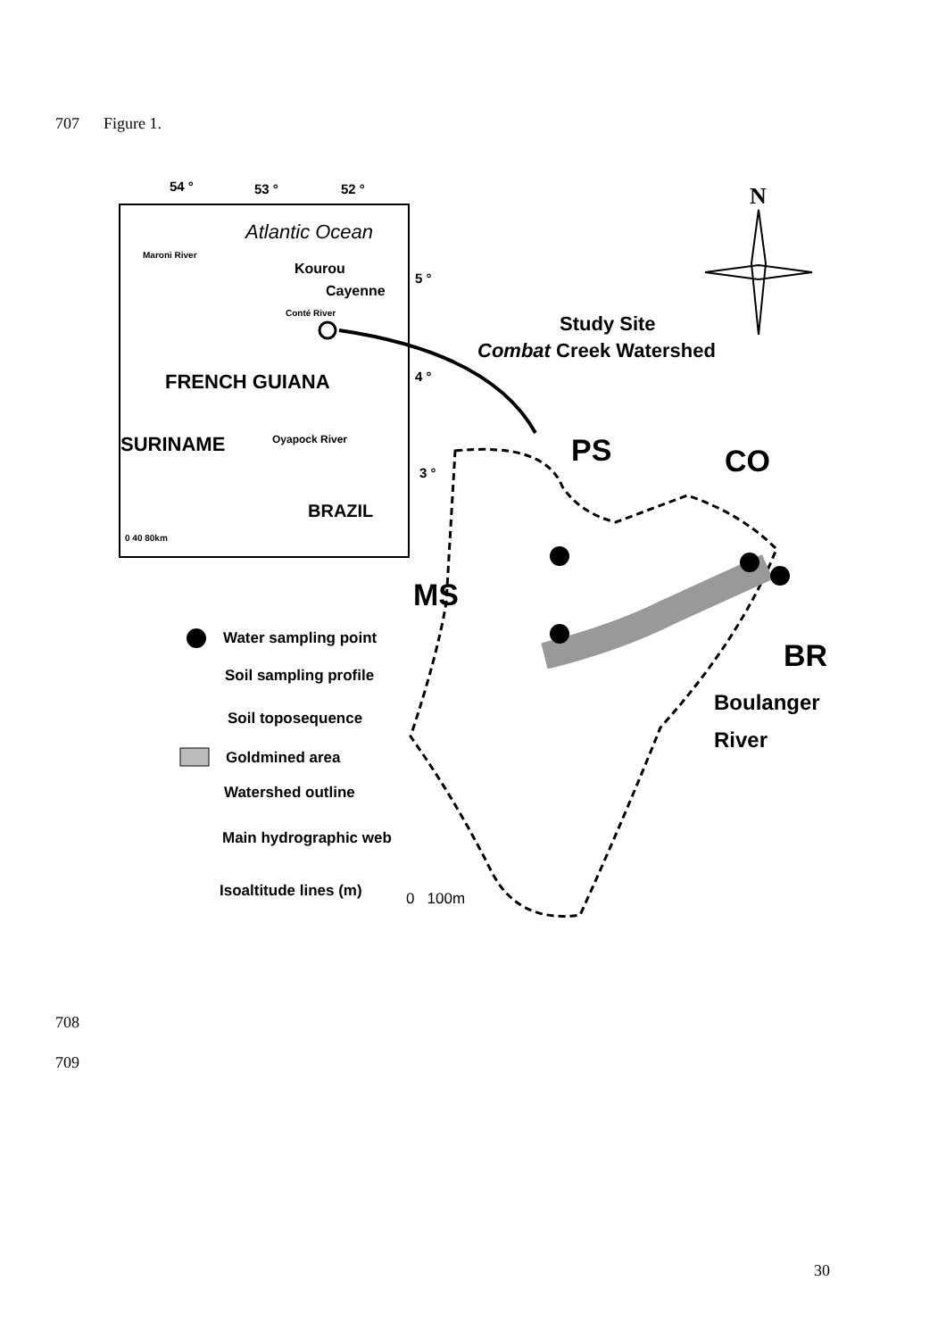707 Figure 1.
54 ° 53 ° 52 °
Atlantic Ocean
Kourou
Cayenne
5 °
4 °
3 °
Maroni River
Conté River
FRENCH GUIANA
SURINAME Oyapock River
BRAZIL
0 40 80km
N
Study Site
Combat Creek Watershed
PS CO
MS
BR
Boulanger
River
Water sampling point
Soil sampling profile
Soil toposequence
Goldmined area
Watershed outline
Main hydrographic web
Isoaltitude lines (m) 0 100m
708
709
30